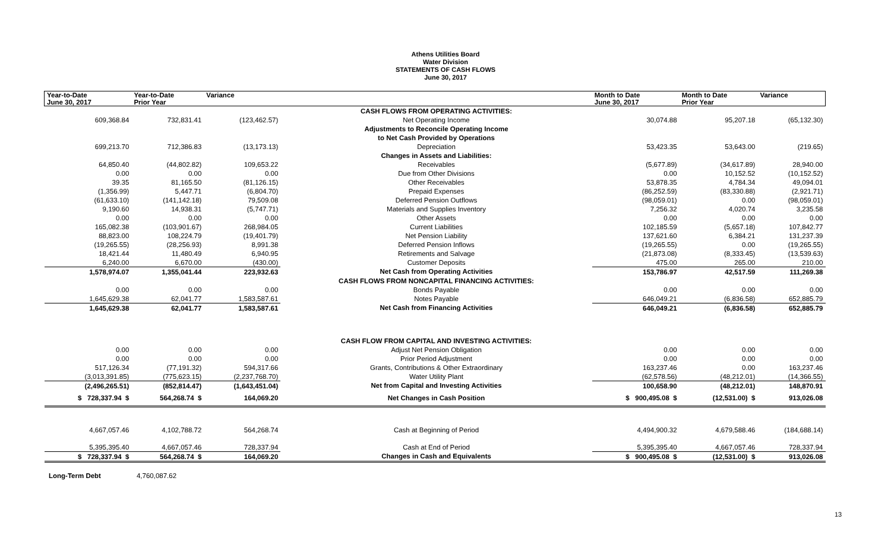Athens Utilities Board
Water Division
STATEMENTS OF CASH FLOWS
June 30, 2017
| Year-to-Date June 30, 2017 | Year-to-Date Prior Year | Variance | | Month to Date June 30, 2017 | Month to Date Prior Year | Variance |
| --- | --- | --- | --- | --- | --- | --- |
| | | | CASH FLOWS FROM OPERATING ACTIVITIES: | | | |
| 609,368.84 | 732,831.41 | (123,462.57) | Net Operating Income | 30,074.88 | 95,207.18 | (65,132.30) |
| | | | Adjustments to Reconcile Operating Income | | | |
| | | | to Net Cash Provided by Operations | | | |
| 699,213.70 | 712,386.83 | (13,173.13) | Depreciation | 53,423.35 | 53,643.00 | (219.65) |
| | | | Changes in Assets and Liabilities: | | | |
| 64,850.40 | (44,802.82) | 109,653.22 | Receivables | (5,677.89) | (34,617.89) | 28,940.00 |
| 0.00 | 0.00 | 0.00 | Due from Other Divisions | 0.00 | 10,152.52 | (10,152.52) |
| 39.35 | 81,165.50 | (81,126.15) | Other Receivables | 53,878.35 | 4,784.34 | 49,094.01 |
| (1,356.99) | 5,447.71 | (6,804.70) | Prepaid Expenses | (86,252.59) | (83,330.88) | (2,921.71) |
| (61,633.10) | (141,142.18) | 79,509.08 | Deferred Pension Outflows | (98,059.01) | 0.00 | (98,059.01) |
| 9,190.60 | 14,938.31 | (5,747.71) | Materials and Supplies Inventory | 7,256.32 | 4,020.74 | 3,235.58 |
| 0.00 | 0.00 | 0.00 | Other Assets | 0.00 | 0.00 | 0.00 |
| 165,082.38 | (103,901.67) | 268,984.05 | Current Liabilities | 102,185.59 | (5,657.18) | 107,842.77 |
| 88,823.00 | 108,224.79 | (19,401.79) | Net Pension Liability | 137,621.60 | 6,384.21 | 131,237.39 |
| (19,265.55) | (28,256.93) | 8,991.38 | Deferred Pension Inflows | (19,265.55) | 0.00 | (19,265.55) |
| 18,421.44 | 11,480.49 | 6,940.95 | Retirements and Salvage | (21,873.08) | (8,333.45) | (13,539.63) |
| 6,240.00 | 6,670.00 | (430.00) | Customer Deposits | 475.00 | 265.00 | 210.00 |
| 1,578,974.07 | 1,355,041.44 | 223,932.63 | Net Cash from Operating Activities | 153,786.97 | 42,517.59 | 111,269.38 |
| | | | CASH FLOWS FROM NONCAPITAL FINANCING ACTIVITIES: | | | |
| 0.00 | 0.00 | 0.00 | Bonds Payable | 0.00 | 0.00 | 0.00 |
| 1,645,629.38 | 62,041.77 | 1,583,587.61 | Notes Payable | 646,049.21 | (6,836.58) | 652,885.79 |
| 1,645,629.38 | 62,041.77 | 1,583,587.61 | Net Cash from Financing Activities | 646,049.21 | (6,836.58) | 652,885.79 |
| | | | CASH FLOW FROM CAPITAL AND INVESTING ACTIVITIES: | | | |
| 0.00 | 0.00 | 0.00 | Adjust Net Pension Obligation | 0.00 | 0.00 | 0.00 |
| 0.00 | 0.00 | 0.00 | Prior Period Adjustment | 0.00 | 0.00 | 0.00 |
| 517,126.34 | (77,191.32) | 594,317.66 | Grants, Contributions & Other Extraordinary | 163,237.46 | 0.00 | 163,237.46 |
| (3,013,391.85) | (775,623.15) | (2,237,768.70) | Water Utility Plant | (62,578.56) | (48,212.01) | (14,366.55) |
| (2,496,265.51) | (852,814.47) | (1,643,451.04) | Net from Capital and Investing Activities | 100,658.90 | (48,212.01) | 148,870.91 |
| $ 728,337.94 $ | 564,268.74 $ | 164,069.20 | Net Changes in Cash Position | $ 900,495.08 $ | (12,531.00) $ | 913,026.08 |
| 4,667,057.46 | 4,102,788.72 | 564,268.74 | Cash at Beginning of Period | 4,494,900.32 | 4,679,588.46 | (184,688.14) |
| 5,395,395.40 | 4,667,057.46 | 728,337.94 | Cash at End of Period | 5,395,395.40 | 4,667,057.46 | 728,337.94 |
| $ 728,337.94 $ | 564,268.74 $ | 164,069.20 | Changes in Cash and Equivalents | $ 900,495.08 $ | (12,531.00) $ | 913,026.08 |
Long-Term Debt 4,760,087.62
13